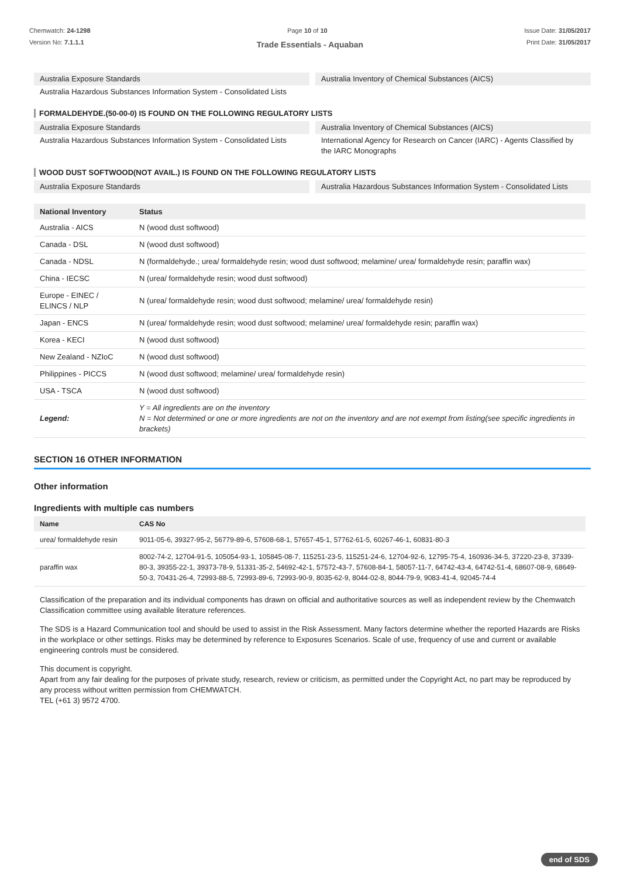Chemwatch: 24-1298
Version No: 7.1.1.1
Page 10 of 10 Issue Date: 31/05/2017
Print Date: 31/05/2017
Trade Essentials - Aquaban
Australia Exposure Standards
Australia Inventory of Chemical Substances (AICS)
Australia Hazardous Substances Information System - Consolidated Lists
FORMALDEHYDE.(50-00-0) IS FOUND ON THE FOLLOWING REGULATORY LISTS
Australia Exposure Standards
Australia Inventory of Chemical Substances (AICS)
Australia Hazardous Substances Information System - Consolidated Lists
International Agency for Research on Cancer (IARC) - Agents Classified by the IARC Monographs
WOOD DUST SOFTWOOD(NOT AVAIL.) IS FOUND ON THE FOLLOWING REGULATORY LISTS
Australia Exposure Standards
Australia Hazardous Substances Information System - Consolidated Lists
| National Inventory | Status |
| --- | --- |
| Australia - AICS | N (wood dust softwood) |
| Canada - DSL | N (wood dust softwood) |
| Canada - NDSL | N (formaldehyde.; urea/ formaldehyde resin; wood dust softwood; melamine/ urea/ formaldehyde resin; paraffin wax) |
| China - IECSC | N (urea/ formaldehyde resin; wood dust softwood) |
| Europe - EINEC / ELINCS / NLP | N (urea/ formaldehyde resin; wood dust softwood; melamine/ urea/ formaldehyde resin) |
| Japan - ENCS | N (urea/ formaldehyde resin; wood dust softwood; melamine/ urea/ formaldehyde resin; paraffin wax) |
| Korea - KECI | N (wood dust softwood) |
| New Zealand - NZIoC | N (wood dust softwood) |
| Philippines - PICCS | N (wood dust softwood; melamine/ urea/ formaldehyde resin) |
| USA - TSCA | N (wood dust softwood) |
| Legend: | Y = All ingredients are on the inventory N = Not determined or one or more ingredients are not on the inventory and are not exempt from listing(see specific ingredients in brackets) |
SECTION 16 OTHER INFORMATION
Other information
Ingredients with multiple cas numbers
| Name | CAS No |
| --- | --- |
| urea/ formaldehyde resin | 9011-05-6, 39327-95-2, 56779-89-6, 57608-68-1, 57657-45-1, 57762-61-5, 60267-46-1, 60831-80-3 |
| paraffin wax | 8002-74-2, 12704-91-5, 105054-93-1, 105845-08-7, 115251-23-5, 115251-24-6, 12704-92-6, 12795-75-4, 160936-34-5, 37220-23-8, 37339-80-3, 39355-22-1, 39373-78-9, 51331-35-2, 54692-42-1, 57572-43-7, 57608-84-1, 58057-11-7, 64742-43-4, 64742-51-4, 68607-08-9, 68649-50-3, 70431-26-4, 72993-88-5, 72993-89-6, 72993-90-9, 8035-62-9, 8044-02-8, 8044-79-9, 9083-41-4, 92045-74-4 |
Classification of the preparation and its individual components has drawn on official and authoritative sources as well as independent review by the Chemwatch Classification committee using available literature references.
The SDS is a Hazard Communication tool and should be used to assist in the Risk Assessment. Many factors determine whether the reported Hazards are Risks in the workplace or other settings. Risks may be determined by reference to Exposures Scenarios. Scale of use, frequency of use and current or available engineering controls must be considered.
This document is copyright.
Apart from any fair dealing for the purposes of private study, research, review or criticism, as permitted under the Copyright Act, no part may be reproduced by any process without written permission from CHEMWATCH.
TEL (+61 3) 9572 4700.
end of SDS